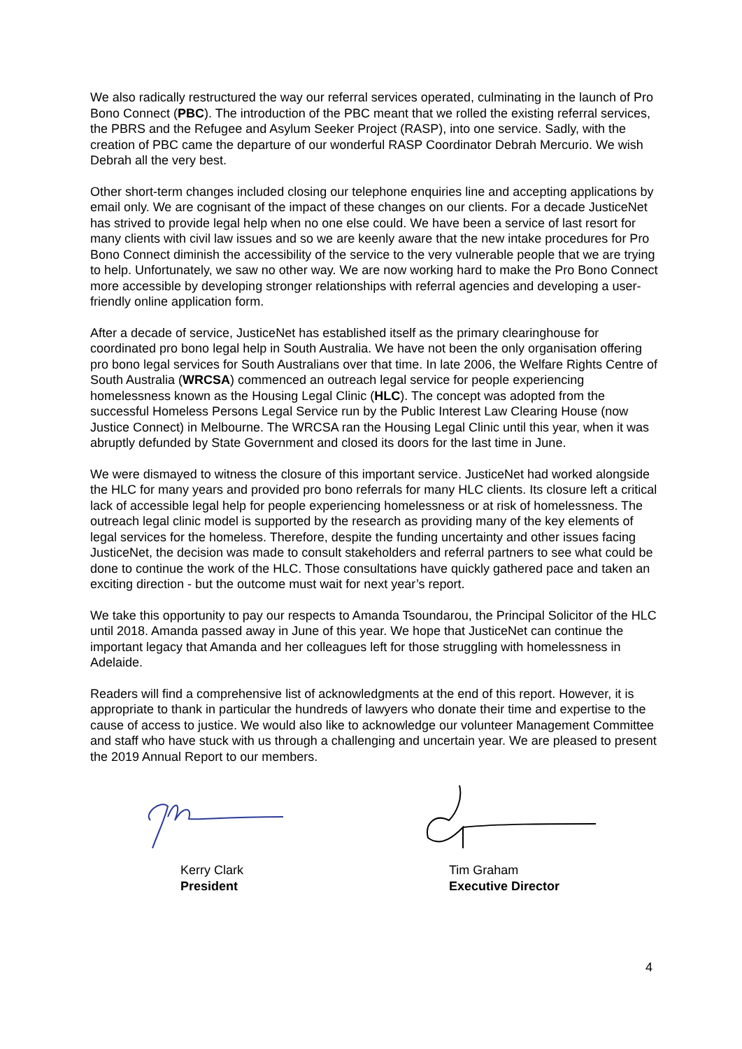We also radically restructured the way our referral services operated, culminating in the launch of Pro Bono Connect (PBC). The introduction of the PBC meant that we rolled the existing referral services, the PBRS and the Refugee and Asylum Seeker Project (RASP), into one service. Sadly, with the creation of PBC came the departure of our wonderful RASP Coordinator Debrah Mercurio. We wish Debrah all the very best.
Other short-term changes included closing our telephone enquiries line and accepting applications by email only. We are cognisant of the impact of these changes on our clients. For a decade JusticeNet has strived to provide legal help when no one else could. We have been a service of last resort for many clients with civil law issues and so we are keenly aware that the new intake procedures for Pro Bono Connect diminish the accessibility of the service to the very vulnerable people that we are trying to help. Unfortunately, we saw no other way. We are now working hard to make the Pro Bono Connect more accessible by developing stronger relationships with referral agencies and developing a user-friendly online application form.
After a decade of service, JusticeNet has established itself as the primary clearinghouse for coordinated pro bono legal help in South Australia. We have not been the only organisation offering pro bono legal services for South Australians over that time. In late 2006, the Welfare Rights Centre of South Australia (WRCSA) commenced an outreach legal service for people experiencing homelessness known as the Housing Legal Clinic (HLC). The concept was adopted from the successful Homeless Persons Legal Service run by the Public Interest Law Clearing House (now Justice Connect) in Melbourne. The WRCSA ran the Housing Legal Clinic until this year, when it was abruptly defunded by State Government and closed its doors for the last time in June.
We were dismayed to witness the closure of this important service. JusticeNet had worked alongside the HLC for many years and provided pro bono referrals for many HLC clients. Its closure left a critical lack of accessible legal help for people experiencing homelessness or at risk of homelessness. The outreach legal clinic model is supported by the research as providing many of the key elements of legal services for the homeless. Therefore, despite the funding uncertainty and other issues facing JusticeNet, the decision was made to consult stakeholders and referral partners to see what could be done to continue the work of the HLC. Those consultations have quickly gathered pace and taken an exciting direction - but the outcome must wait for next year’s report.
We take this opportunity to pay our respects to Amanda Tsoundarou, the Principal Solicitor of the HLC until 2018. Amanda passed away in June of this year. We hope that JusticeNet can continue the important legacy that Amanda and her colleagues left for those struggling with homelessness in Adelaide.
Readers will find a comprehensive list of acknowledgments at the end of this report. However, it is appropriate to thank in particular the hundreds of lawyers who donate their time and expertise to the cause of access to justice. We would also like to acknowledge our volunteer Management Committee and staff who have stuck with us through a challenging and uncertain year. We are pleased to present the 2019 Annual Report to our members.
Kerry Clark
President
Tim Graham
Executive Director
4